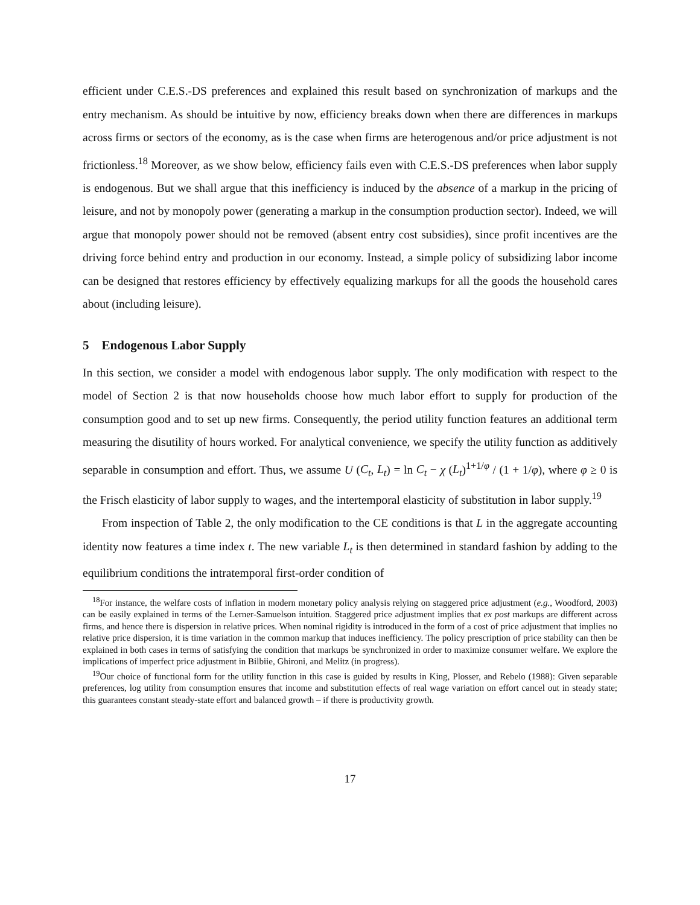efficient under C.E.S.-DS preferences and explained this result based on synchronization of markups and the entry mechanism. As should be intuitive by now, efficiency breaks down when there are differences in markups across firms or sectors of the economy, as is the case when firms are heterogenous and/or price adjustment is not frictionless.<sup>18</sup> Moreover, as we show below, efficiency fails even with C.E.S.-DS preferences when labor supply is endogenous. But we shall argue that this inefficiency is induced by the absence of a markup in the pricing of leisure, and not by monopoly power (generating a markup in the consumption production sector). Indeed, we will argue that monopoly power should not be removed (absent entry cost subsidies), since profit incentives are the driving force behind entry and production in our economy. Instead, a simple policy of subsidizing labor income can be designed that restores efficiency by effectively equalizing markups for all the goods the household cares about (including leisure).
5 Endogenous Labor Supply
In this section, we consider a model with endogenous labor supply. The only modification with respect to the model of Section 2 is that now households choose how much labor effort to supply for production of the consumption good and to set up new firms. Consequently, the period utility function features an additional term measuring the disutility of hours worked. For analytical convenience, we specify the utility function as additively separable in consumption and effort. Thus, we assume U (C<sub>t</sub>, L<sub>t</sub>) = ln C<sub>t</sub> − χ (L<sub>t</sub>)<sup>1+1/φ</sup> / (1 + 1/φ), where φ ≥ 0 is the Frisch elasticity of labor supply to wages, and the intertemporal elasticity of substitution in labor supply.<sup>19</sup>
From inspection of Table 2, the only modification to the CE conditions is that L in the aggregate accounting identity now features a time index t. The new variable L<sub>t</sub> is then determined in standard fashion by adding to the equilibrium conditions the intratemporal first-order condition of
<sup>18</sup> For instance, the welfare costs of inflation in modern monetary policy analysis relying on staggered price adjustment (e.g., Woodford, 2003) can be easily explained in terms of the Lerner-Samuelson intuition. Staggered price adjustment implies that ex post markups are different across firms, and hence there is dispersion in relative prices. When nominal rigidity is introduced in the form of a cost of price adjustment that implies no relative price dispersion, it is time variation in the common markup that induces inefficiency. The policy prescription of price stability can then be explained in both cases in terms of satisfying the condition that markups be synchronized in order to maximize consumer welfare. We explore the implications of imperfect price adjustment in Bilbiie, Ghironi, and Melitz (in progress).
<sup>19</sup> Our choice of functional form for the utility function in this case is guided by results in King, Plosser, and Rebelo (1988): Given separable preferences, log utility from consumption ensures that income and substitution effects of real wage variation on effort cancel out in steady state; this guarantees constant steady-state effort and balanced growth – if there is productivity growth.
17